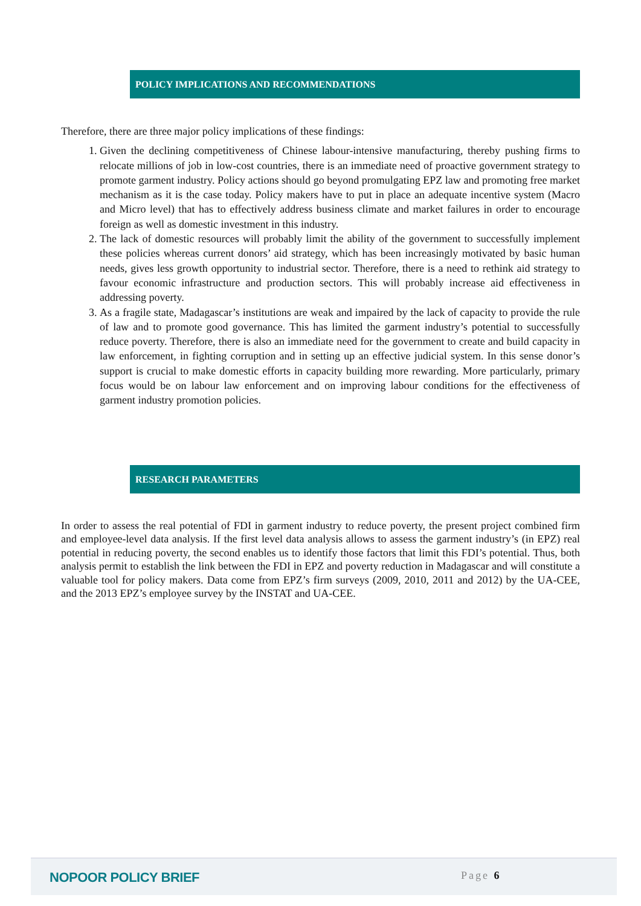POLICY IMPLICATIONS AND RECOMMENDATIONS
Therefore, there are three major policy implications of these findings:
1. Given the declining competitiveness of Chinese labour-intensive manufacturing, thereby pushing firms to relocate millions of job in low-cost countries, there is an immediate need of proactive government strategy to promote garment industry. Policy actions should go beyond promulgating EPZ law and promoting free market mechanism as it is the case today. Policy makers have to put in place an adequate incentive system (Macro and Micro level) that has to effectively address business climate and market failures in order to encourage foreign as well as domestic investment in this industry.
2. The lack of domestic resources will probably limit the ability of the government to successfully implement these policies whereas current donors’ aid strategy, which has been increasingly motivated by basic human needs, gives less growth opportunity to industrial sector. Therefore, there is a need to rethink aid strategy to favour economic infrastructure and production sectors. This will probably increase aid effectiveness in addressing poverty.
3. As a fragile state, Madagascar’s institutions are weak and impaired by the lack of capacity to provide the rule of law and to promote good governance. This has limited the garment industry’s potential to successfully reduce poverty. Therefore, there is also an immediate need for the government to create and build capacity in law enforcement, in fighting corruption and in setting up an effective judicial system. In this sense donor’s support is crucial to make domestic efforts in capacity building more rewarding. More particularly, primary focus would be on labour law enforcement and on improving labour conditions for the effectiveness of garment industry promotion policies.
RESEARCH PARAMETERS
In order to assess the real potential of FDI in garment industry to reduce poverty, the present project combined firm and employee-level data analysis. If the first level data analysis allows to assess the garment industry’s (in EPZ) real potential in reducing poverty, the second enables us to identify those factors that limit this FDI’s potential. Thus, both analysis permit to establish the link between the FDI in EPZ and poverty reduction in Madagascar and will constitute a valuable tool for policy makers. Data come from EPZ’s firm surveys (2009, 2010, 2011 and 2012) by the UA-CEE, and the 2013 EPZ’s employee survey by the INSTAT and UA-CEE.
NOPOOR POLICY BRIEF Page 6